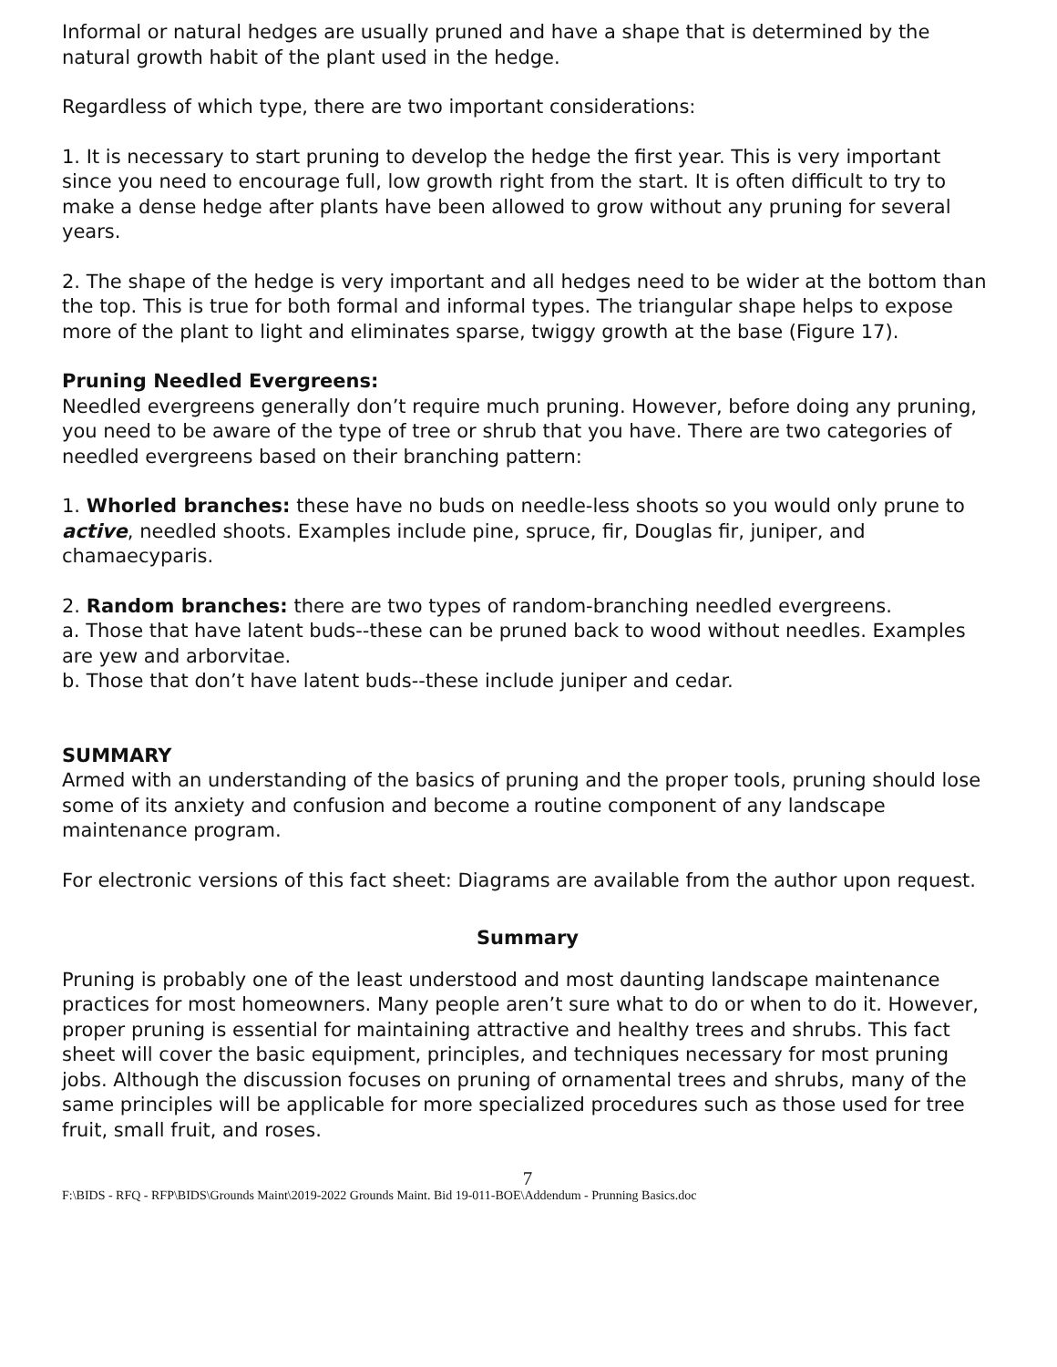Informal or natural hedges are usually pruned and have a shape that is determined by the natural growth habit of the plant used in the hedge.
Regardless of which type, there are two important considerations:
1. It is necessary to start pruning to develop the hedge the first year. This is very important since you need to encourage full, low growth right from the start. It is often difficult to try to make a dense hedge after plants have been allowed to grow without any pruning for several years.
2. The shape of the hedge is very important and all hedges need to be wider at the bottom than the top. This is true for both formal and informal types. The triangular shape helps to expose more of the plant to light and eliminates sparse, twiggy growth at the base (Figure 17).
Pruning Needled Evergreens:
Needled evergreens generally don’t require much pruning. However, before doing any pruning, you need to be aware of the type of tree or shrub that you have. There are two categories of needled evergreens based on their branching pattern:
1. Whorled branches: these have no buds on needle-less shoots so you would only prune to active, needled shoots. Examples include pine, spruce, fir, Douglas fir, juniper, and chamaecyparis.
2. Random branches: there are two types of random-branching needled evergreens.
a. Those that have latent buds--these can be pruned back to wood without needles. Examples are yew and arborvitae.
b. Those that don’t have latent buds--these include juniper and cedar.
SUMMARY
Armed with an understanding of the basics of pruning and the proper tools, pruning should lose some of its anxiety and confusion and become a routine component of any landscape maintenance program.
For electronic versions of this fact sheet: Diagrams are available from the author upon request.
Summary
Pruning is probably one of the least understood and most daunting landscape maintenance practices for most homeowners. Many people aren’t sure what to do or when to do it. However, proper pruning is essential for maintaining attractive and healthy trees and shrubs. This fact sheet will cover the basic equipment, principles, and techniques necessary for most pruning jobs. Although the discussion focuses on pruning of ornamental trees and shrubs, many of the same principles will be applicable for more specialized procedures such as those used for tree fruit, small fruit, and roses.
7
F:\BIDS - RFQ - RFP\BIDS\Grounds Maint\2019-2022 Grounds Maint. Bid 19-011-BOE\Addendum - Prunning Basics.doc